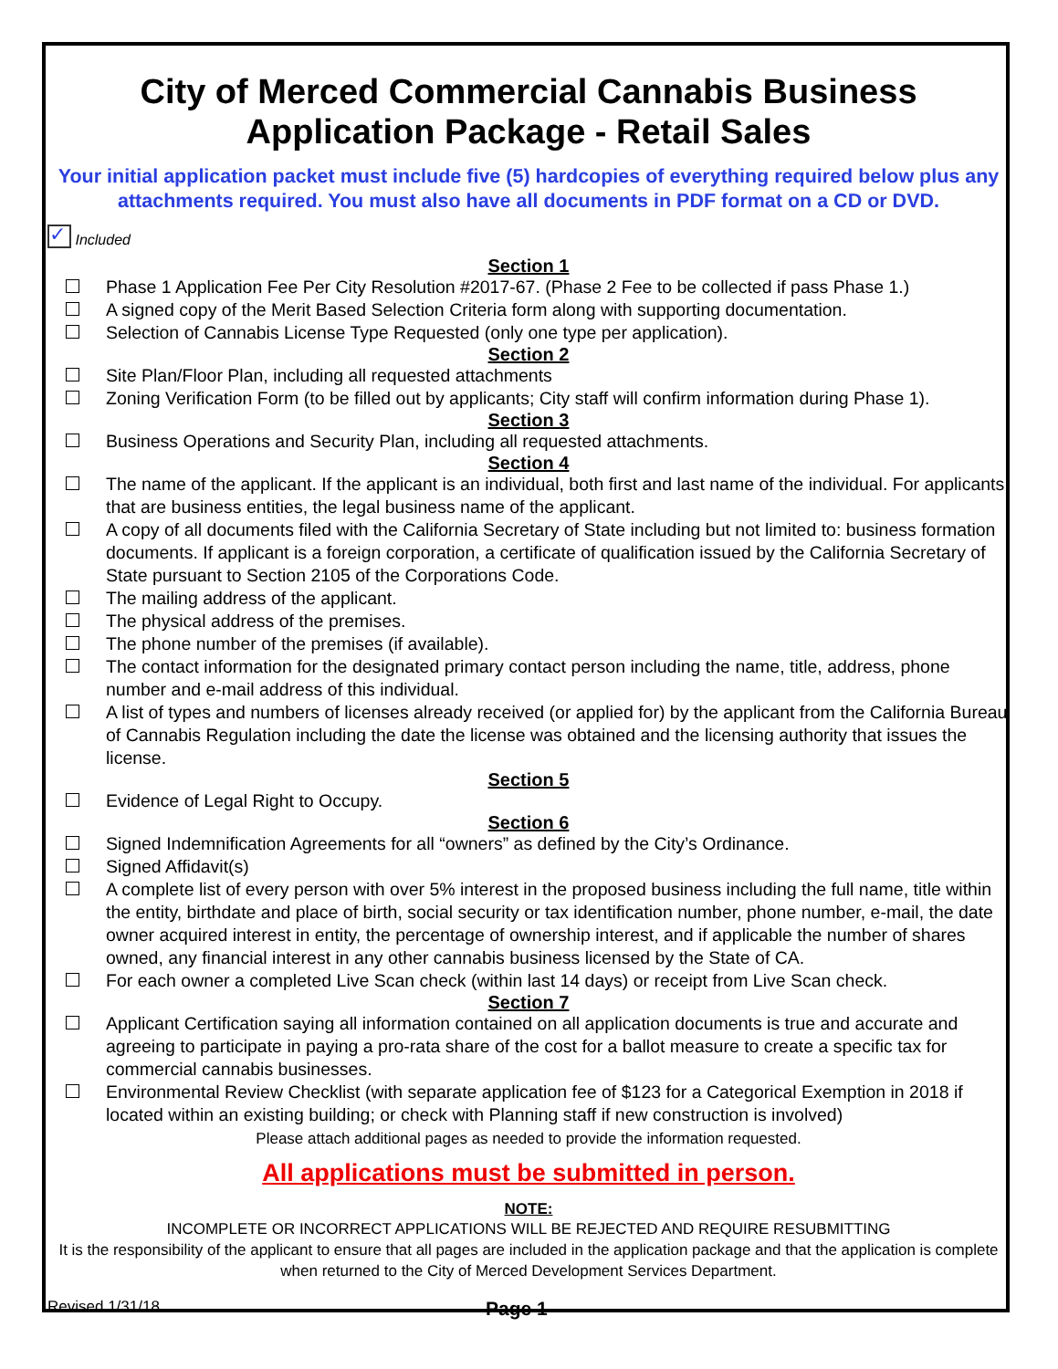City of Merced Commercial Cannabis Business
Application Package - Retail Sales
Your initial application packet must include five (5) hardcopies of everything required below plus any attachments required. You must also have all documents in PDF format on a CD or DVD.
✓ Included
Section 1
Phase 1 Application Fee Per City Resolution #2017-67. (Phase 2 Fee to be collected if pass Phase 1.)
A signed copy of the Merit Based Selection Criteria form along with supporting documentation.
Selection of Cannabis License Type Requested (only one type per application).
Section 2
Site Plan/Floor Plan, including all requested attachments
Zoning Verification Form (to be filled out by applicants; City staff will confirm information during Phase 1).
Section 3
Business Operations and Security Plan, including all requested attachments.
Section 4
The name of the applicant. If the applicant is an individual, both first and last name of the individual. For applicants that are business entities, the legal business name of the applicant.
A copy of all documents filed with the California Secretary of State including but not limited to: business formation documents. If applicant is a foreign corporation, a certificate of qualification issued by the California Secretary of State pursuant to Section 2105 of the Corporations Code.
The mailing address of the applicant.
The physical address of the premises.
The phone number of the premises (if available).
The contact information for the designated primary contact person including the name, title, address, phone number and e-mail address of this individual.
A list of types and numbers of licenses already received (or applied for) by the applicant from the California Bureau of Cannabis Regulation including the date the license was obtained and the licensing authority that issues the license.
Section 5
Evidence of Legal Right to Occupy.
Section 6
Signed Indemnification Agreements for all “owners” as defined by the City’s Ordinance.
Signed Affidavit(s)
A complete list of every person with over 5% interest in the proposed business including the full name, title within the entity, birthdate and place of birth, social security or tax identification number, phone number, e-mail, the date owner acquired interest in entity, the percentage of ownership interest, and if applicable the number of shares owned, any financial interest in any other cannabis business licensed by the State of CA.
For each owner a completed Live Scan check (within last 14 days) or receipt from Live Scan check.
Section 7
Applicant Certification saying all information contained on all application documents is true and accurate and agreeing to participate in paying a pro-rata share of the cost for a ballot measure to create a specific tax for commercial cannabis businesses.
Environmental Review Checklist (with separate application fee of $123 for a Categorical Exemption in 2018 if located within an existing building; or check with Planning staff if new construction is involved)
Please attach additional pages as needed to provide the information requested.
All applications must be submitted in person.
NOTE:
INCOMPLETE OR INCORRECT APPLICATIONS WILL BE REJECTED AND REQUIRE RESUBMITTING
It is the responsibility of the applicant to ensure that all pages are included in the application package and that the application is complete when returned to the City of Merced Development Services Department.
Revised 1/31/18
Page 1